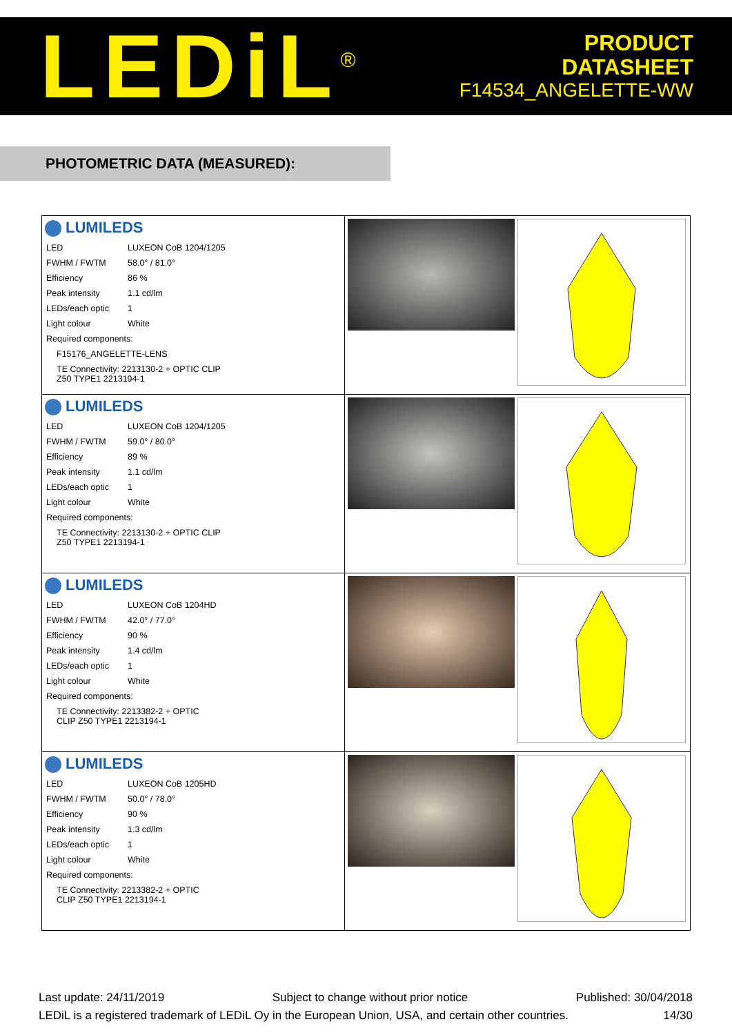LEDiL<sup>®</sup>
PRODUCT
DATASHEET
F14534_ANGELETTE-WW
PHOTOMETRIC DATA (MEASURED):
| LUMILEDS / LED / LUXEON CoB 1204/1205 / / FWHM / FWTM / 58.0° / 81.0° / / Efficiency / 86 % / / Peak intensity / 1.1 cd/lm / / LEDs/each optic / 1 / / Light colour / White / / Required components: / / / F15176_ANGELETTE-LENS / / / TE Connectivity: 2213130-2 + OPTIC CLIP Z50 TYPE1 2213194-1 / / | |
| LUMILEDS / LED / LUXEON CoB 1204/1205 / / FWHM / FWTM / 59.0° / 80.0° / / Efficiency / 89 % / / Peak intensity / 1.1 cd/lm / / LEDs/each optic / 1 / / Light colour / White / / Required components: / / / TE Connectivity: 2213130-2 + OPTIC CLIP Z50 TYPE1 2213194-1 / / | |
| LUMILEDS / LED / LUXEON CoB 1204HD / / FWHM / FWTM / 42.0° / 77.0° / / Efficiency / 90 % / / Peak intensity / 1.4 cd/lm / / LEDs/each optic / 1 / / Light colour / White / / Required components: / / / TE Connectivity: 2213382-2 + OPTIC CLIP Z50 TYPE1 2213194-1 / / | |
| LUMILEDS / LED / LUXEON CoB 1205HD / / FWHM / FWTM / 50.0° / 78.0° / / Efficiency / 90 % / / Peak intensity / 1.3 cd/lm / / LEDs/each optic / 1 / / Light colour / White / / Required components: / / / TE Connectivity: 2213382-2 + OPTIC CLIP Z50 TYPE1 2213194-1 / / | |
Last update: 24/11/2019 Subject to change without prior notice Published: 30/04/2018
LEDiL is a registered trademark of LEDiL Oy in the European Union, USA, and certain other countries. 14/30